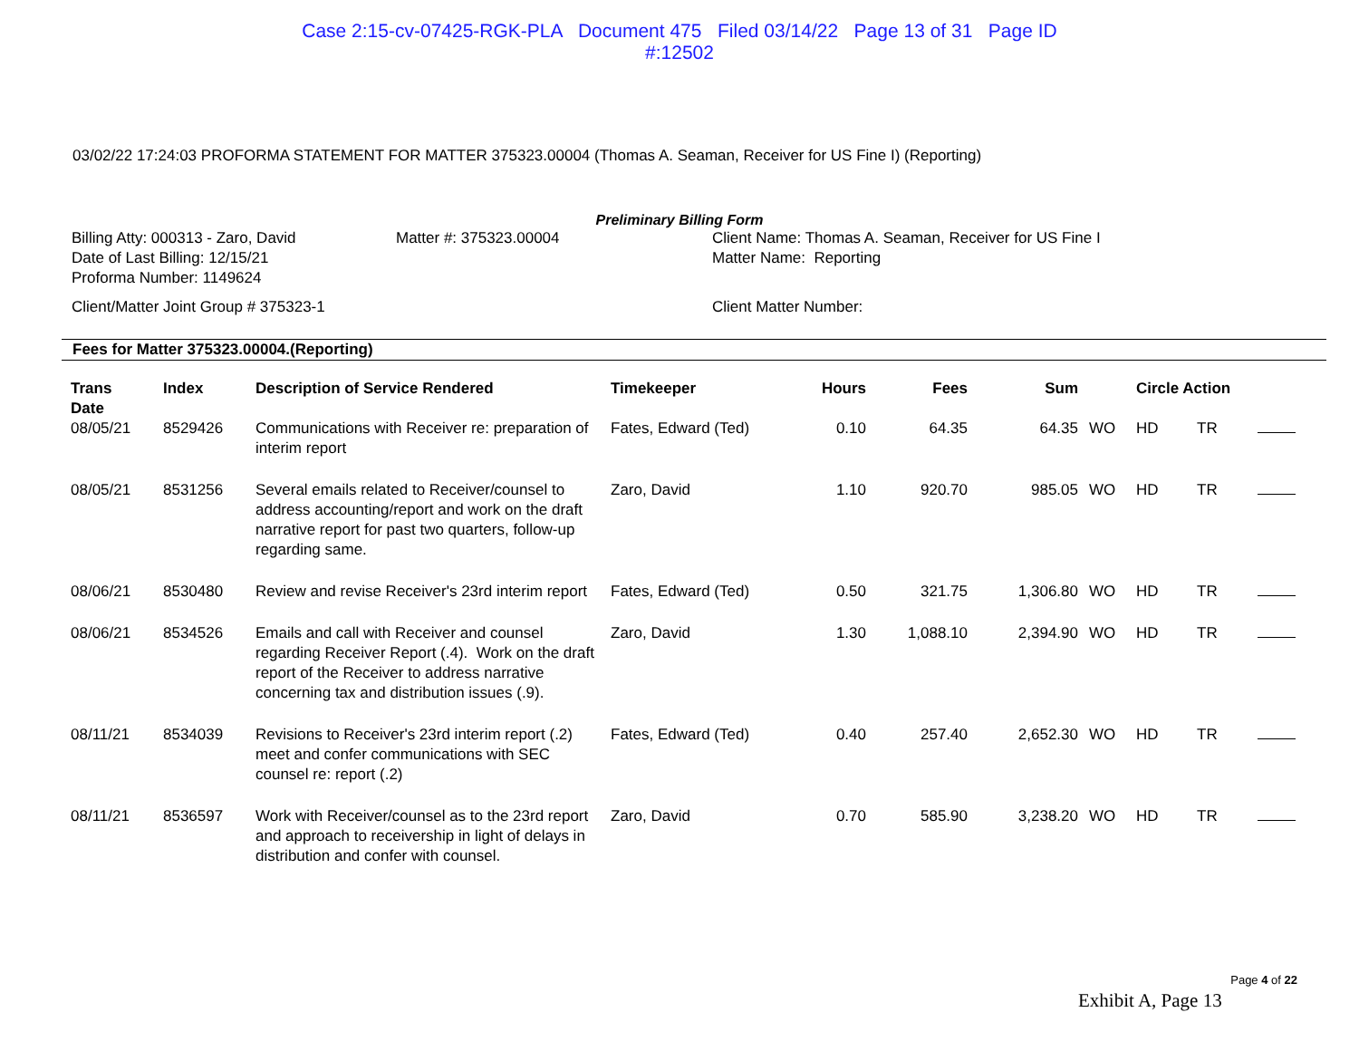Case 2:15-cv-07425-RGK-PLA Document 475 Filed 03/14/22 Page 13 of 31 Page ID
#:12502
03/02/22 17:24:03 PROFORMA STATEMENT FOR MATTER 375323.00004 (Thomas A. Seaman, Receiver for US Fine I) (Reporting)
Preliminary Billing Form
Billing Atty: 000313 - Zaro, David
Date of Last Billing: 12/15/21
Proforma Number: 1149624
Client/Matter Joint Group # 375323-1
Matter #: 375323.00004 Client Name: Thomas A. Seaman, Receiver for US Fine I
Matter Name: Reporting
Client Matter Number:
Fees for Matter 375323.00004.(Reporting)
| Trans Date | Index | Description of Service Rendered | Timekeeper | Hours | Fees | Sum | | Circle Action | | |
| --- | --- | --- | --- | --- | --- | --- | --- | --- | --- | --- |
| 08/05/21 | 8529426 | Communications with Receiver re: preparation of interim report | Fates, Edward (Ted) | 0.10 | 64.35 | 64.35 | WO | HD | TR | |
| 08/05/21 | 8531256 | Several emails related to Receiver/counsel to address accounting/report and work on the draft narrative report for past two quarters, follow-up regarding same. | Zaro, David | 1.10 | 920.70 | 985.05 | WO | HD | TR | |
| 08/06/21 | 8530480 | Review and revise Receiver's 23rd interim report | Fates, Edward (Ted) | 0.50 | 321.75 | 1,306.80 | WO | HD | TR | |
| 08/06/21 | 8534526 | Emails and call with Receiver and counsel regarding Receiver Report (.4). Work on the draft report of the Receiver to address narrative concerning tax and distribution issues (.9). | Zaro, David | 1.30 | 1,088.10 | 2,394.90 | WO | HD | TR | |
| 08/11/21 | 8534039 | Revisions to Receiver's 23rd interim report (.2) meet and confer communications with SEC counsel re: report (.2) | Fates, Edward (Ted) | 0.40 | 257.40 | 2,652.30 | WO | HD | TR | |
| 08/11/21 | 8536597 | Work with Receiver/counsel as to the 23rd report and approach to receivership in light of delays in distribution and confer with counsel. | Zaro, David | 0.70 | 585.90 | 3,238.20 | WO | HD | TR | |
Page 4 of 22
Exhibit A, Page 13